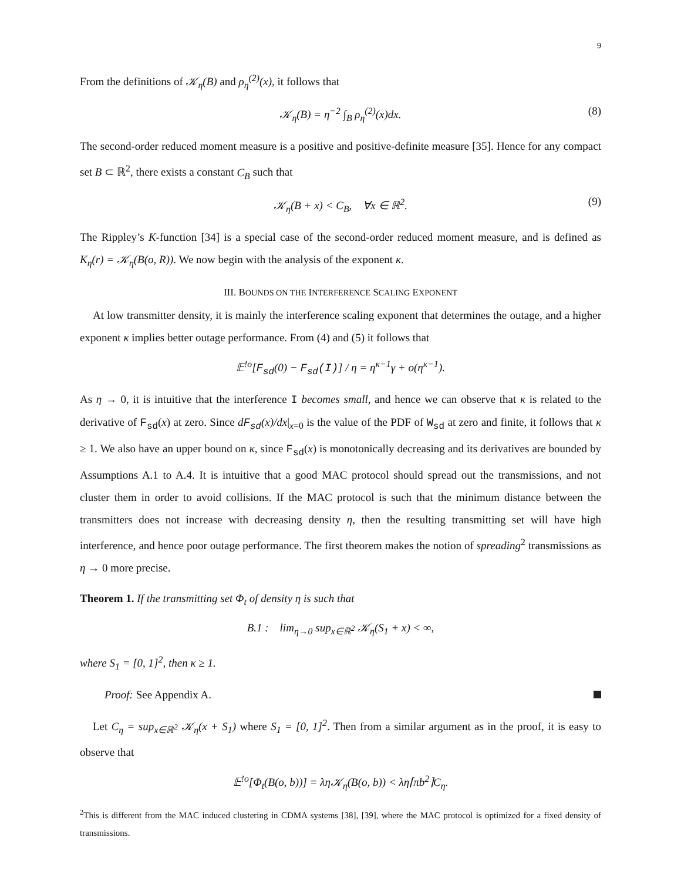9
From the definitions of 𝒦<sub>η</sub>(B) and ρ<sub>η</sub><sup>(2)</sup>(x), it follows that
𝒦<sub>η</sub>(B) = η<sup>−2</sup> ∫<sub>B</sub> ρ<sub>η</sub><sup>(2)</sup>(x)dx. (8)
The second-order reduced moment measure is a positive and positive-definite measure [35]. Hence for any compact set B ⊂ ℝ<sup>2</sup>, there exists a constant C<sub>B</sub> such that
𝒦<sub>η</sub>(B + x) < C<sub>B</sub>, ∀x ∈ ℝ<sup>2</sup>. (9)
The Rippley’s K-function [34] is a special case of the second-order reduced moment measure, and is defined as K<sub>η</sub>(r) = 𝒦<sub>η</sub>(B(o, R)). We now begin with the analysis of the exponent κ.
III. BOUNDS ON THE INTERFERENCE SCALING EXPONENT
At low transmitter density, it is mainly the interference scaling exponent that determines the outage, and a higher exponent κ implies better outage performance. From (4) and (5) it follows that
𝔼<sup>!o</sup>[F<sub>sd</sub>(0) − F<sub>sd</sub>(I)] / η = η<sup>κ−1</sup>γ + o(η<sup>κ−1</sup>).
As η → 0, it is intuitive that the interference I becomes small, and hence we can observe that κ is related to the derivative of F<sub>sd</sub>(x) at zero. Since dF<sub>sd</sub>(x)/dx|<sub>x=0</sub> is the value of the PDF of W<sub>sd</sub> at zero and finite, it follows that κ ≥ 1. We also have an upper bound on κ, since F<sub>sd</sub>(x) is monotonically decreasing and its derivatives are bounded by Assumptions A.1 to A.4. It is intuitive that a good MAC protocol should spread out the transmissions, and not cluster them in order to avoid collisions. If the MAC protocol is such that the minimum distance between the transmitters does not increase with decreasing density η, then the resulting transmitting set will have high interference, and hence poor outage performance. The first theorem makes the notion of spreading<sup>2</sup> transmissions as η → 0 more precise.
Theorem 1. If the transmitting set Φ<sub>t</sub> of density η is such that
B.1 : lim<sub>η→0</sub> sup<sub>x∈ℝ<sup>2</sup></sub> 𝒦<sub>η</sub>(S<sub>1</sub> + x) < ∞,
where S<sub>1</sub> = [0, 1]<sup>2</sup>, then κ ≥ 1.
Proof: See Appendix A.
Let C<sub>η</sub> = sup<sub>x∈ℝ<sup>2</sup></sub> 𝒦<sub>η</sub>(x + S<sub>1</sub>) where S<sub>1</sub> = [0, 1]<sup>2</sup>. Then from a similar argument as in the proof, it is easy to observe that
𝔼<sup>!o</sup>[Φ<sub>t</sub>(B(o, b))] = λη𝒦<sub>η</sub>(B(o, b)) < λη⌈πb<sup>2</sup>⌉C<sub>η</sub>.
<sup>2</sup> This is different from the MAC induced clustering in CDMA systems [38], [39], where the MAC protocol is optimized for a fixed density of transmissions.